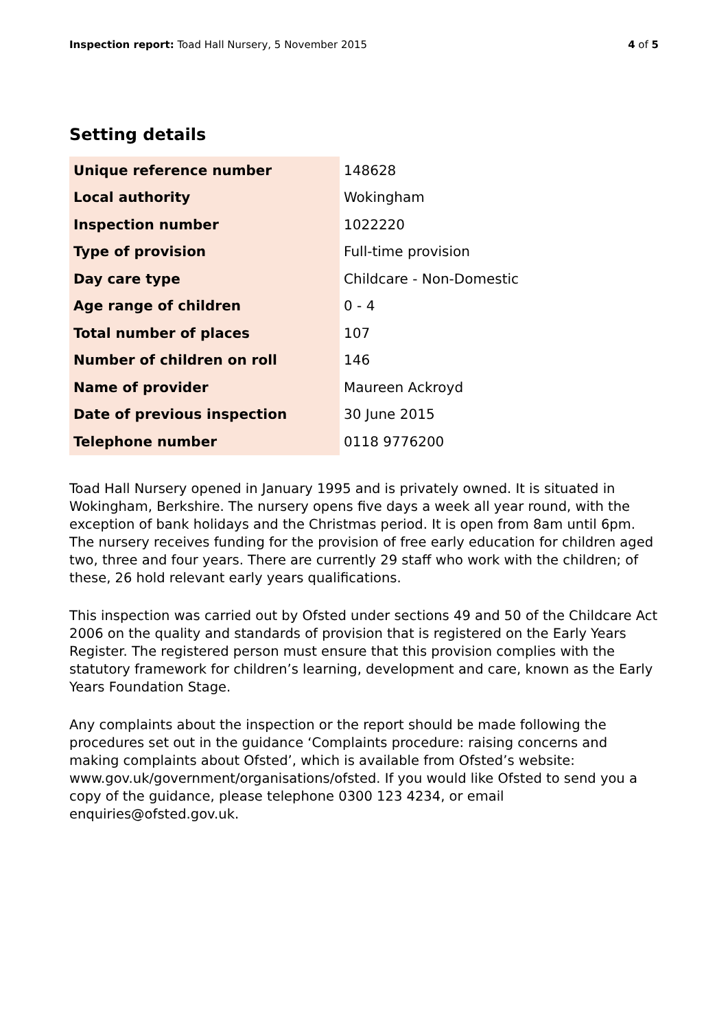Inspection report: Toad Hall Nursery, 5 November 2015
4 of 5
Setting details
| Unique reference number | 148628 |
| Local authority | Wokingham |
| Inspection number | 1022220 |
| Type of provision | Full-time provision |
| Day care type | Childcare - Non-Domestic |
| Age range of children | 0 - 4 |
| Total number of places | 107 |
| Number of children on roll | 146 |
| Name of provider | Maureen Ackroyd |
| Date of previous inspection | 30 June 2015 |
| Telephone number | 0118 9776200 |
Toad Hall Nursery opened in January 1995 and is privately owned. It is situated in Wokingham, Berkshire. The nursery opens five days a week all year round, with the exception of bank holidays and the Christmas period. It is open from 8am until 6pm. The nursery receives funding for the provision of free early education for children aged two, three and four years. There are currently 29 staff who work with the children; of these, 26 hold relevant early years qualifications.
This inspection was carried out by Ofsted under sections 49 and 50 of the Childcare Act 2006 on the quality and standards of provision that is registered on the Early Years Register. The registered person must ensure that this provision complies with the statutory framework for children’s learning, development and care, known as the Early Years Foundation Stage.
Any complaints about the inspection or the report should be made following the procedures set out in the guidance ‘Complaints procedure: raising concerns and making complaints about Ofsted’, which is available from Ofsted’s website: www.gov.uk/government/organisations/ofsted. If you would like Ofsted to send you a copy of the guidance, please telephone 0300 123 4234, or email enquiries@ofsted.gov.uk.